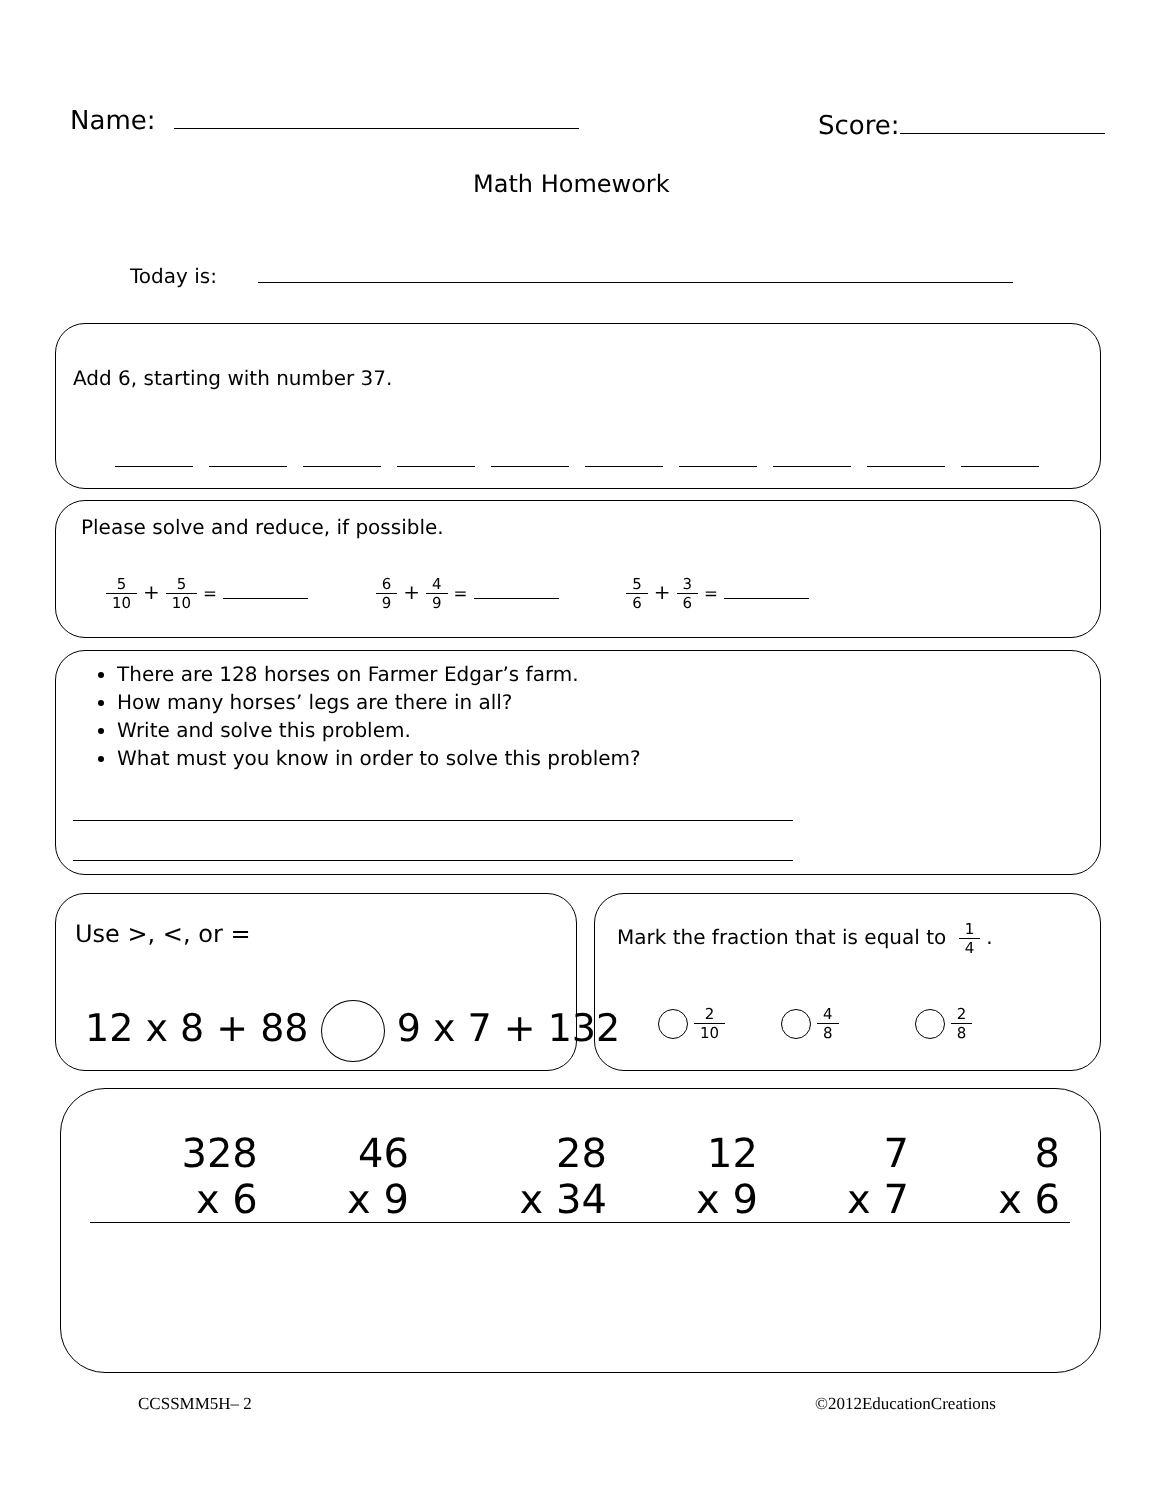Name: Score:
Math Homework
Today is:
Add 6, starting with number 37.
Please solve and reduce, if possible.
5 10 + 5 10 = 6 9 + 4 9 = 5 6 + 3 6 =
There are 128 horses on Farmer Edgar’s farm.
How many horses’ legs are there in all?
Write and solve this problem.
What must you know in order to solve this problem?
Use >, <, or =
12 x 8 + 88 9 x 7 + 132
Mark the fraction that is equal to 1 4.
2 10 4 8 2 8
| 328 | 46 | 28 | 12 | 7 | 8 |
| x 6 | x 9 | x 34 | x 9 | x 7 | x 6 |
CCSSMM5H– 2 ©2012EducationCreations